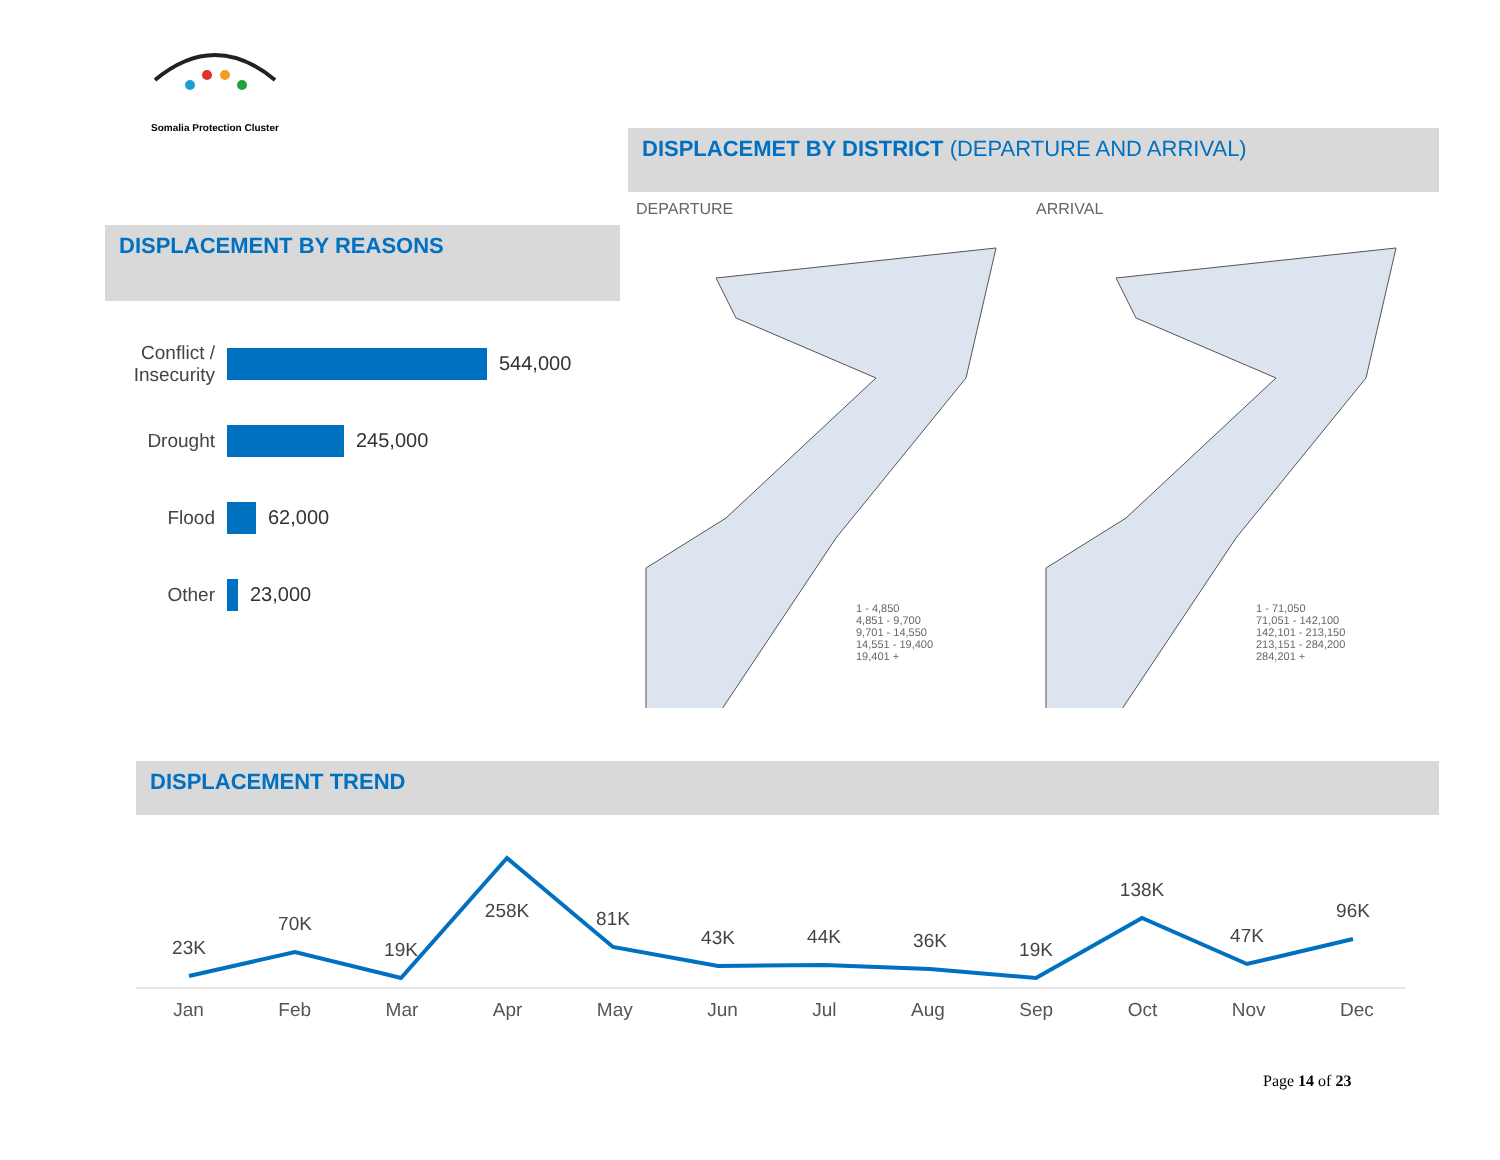Somalia Protection Cluster
DISPLACEMET BY DISTRICT (DEPARTURE AND ARRIVAL)
DISPLACEMENT BY REASONS
Conflict / Insecurity
544,000
Drought 245,000
Flood 62,000
Other 23,000
DEPARTURE
1 - 4,850
4,851 - 9,700
9,701 - 14,550
14,551 - 19,400
19,401 +
ARRIVAL
1 - 71,050
71,051 - 142,100
142,101 - 213,150
213,151 - 284,200
284,201 +
DISPLACEMENT TREND
23K
70K
19K
258K
81K
43K
44K
36K
19K
138K
47K
96K
Jan Feb Mar Apr May Jun Jul Aug Sep Oct Nov Dec
Page 14 of 23